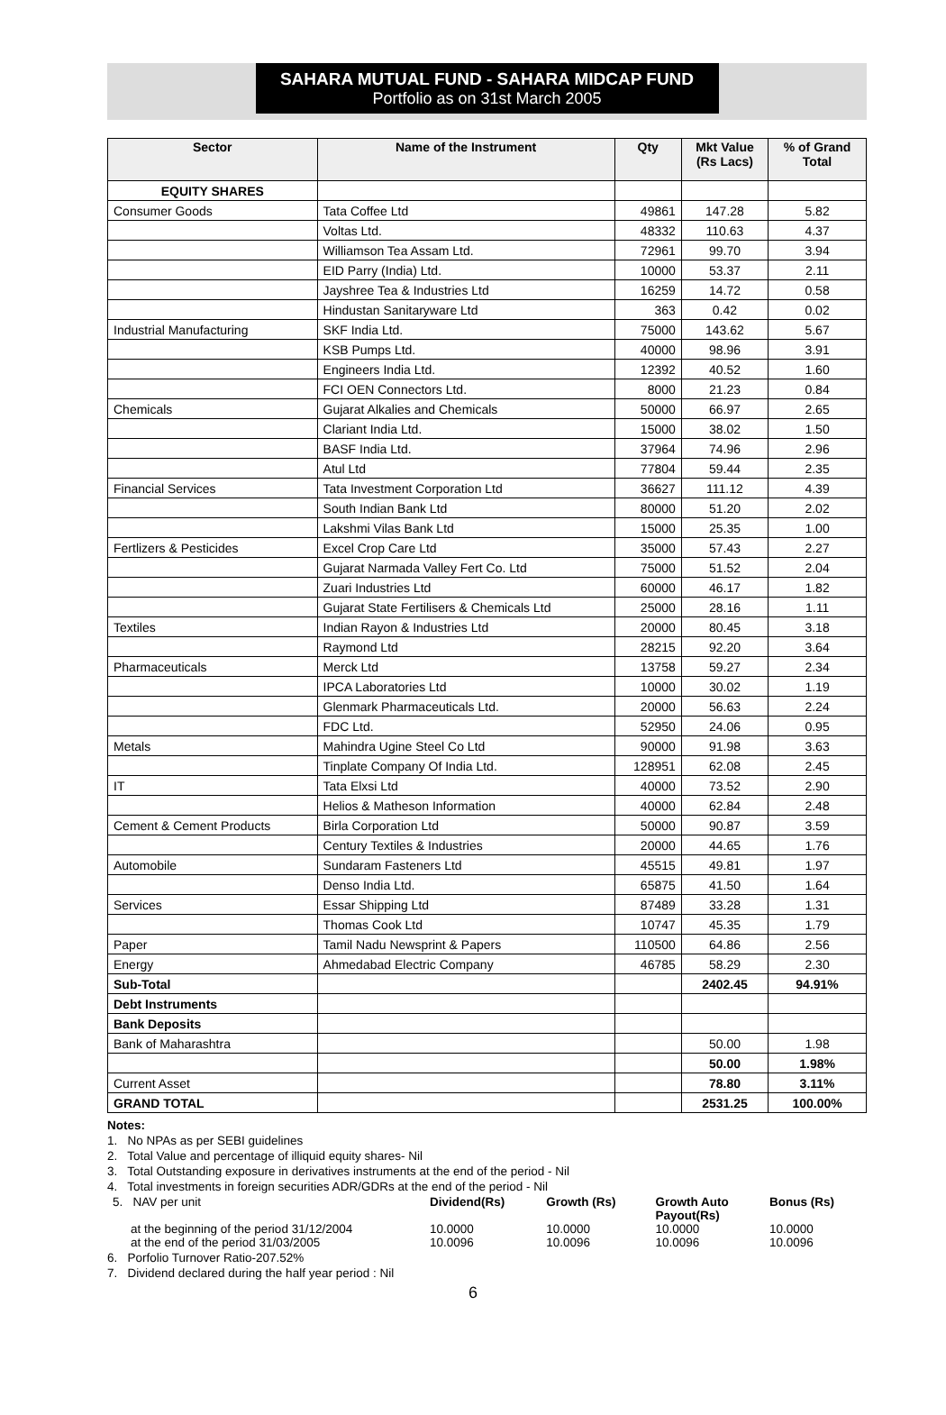SAHARA MUTUAL FUND - SAHARA MIDCAP FUND
Portfolio as on 31st March 2005
| Sector | Name of the Instrument | Qty | Mkt Value (Rs Lacs) | % of Grand Total |
| --- | --- | --- | --- | --- |
| EQUITY SHARES | | | | |
| Consumer Goods | Tata Coffee Ltd | 49861 | 147.28 | 5.82 |
| | Voltas Ltd. | 48332 | 110.63 | 4.37 |
| | Williamson Tea Assam Ltd. | 72961 | 99.70 | 3.94 |
| | EID Parry (India) Ltd. | 10000 | 53.37 | 2.11 |
| | Jayshree Tea & Industries Ltd | 16259 | 14.72 | 0.58 |
| | Hindustan Sanitaryware Ltd | 363 | 0.42 | 0.02 |
| Industrial Manufacturing | SKF India Ltd. | 75000 | 143.62 | 5.67 |
| | KSB Pumps Ltd. | 40000 | 98.96 | 3.91 |
| | Engineers India Ltd. | 12392 | 40.52 | 1.60 |
| | FCI OEN Connectors Ltd. | 8000 | 21.23 | 0.84 |
| Chemicals | Gujarat Alkalies and Chemicals | 50000 | 66.97 | 2.65 |
| | Clariant India Ltd. | 15000 | 38.02 | 1.50 |
| | BASF India Ltd. | 37964 | 74.96 | 2.96 |
| | Atul Ltd | 77804 | 59.44 | 2.35 |
| Financial Services | Tata Investment Corporation Ltd | 36627 | 111.12 | 4.39 |
| | South Indian Bank Ltd | 80000 | 51.20 | 2.02 |
| | Lakshmi Vilas Bank Ltd | 15000 | 25.35 | 1.00 |
| Fertlizers & Pesticides | Excel Crop Care Ltd | 35000 | 57.43 | 2.27 |
| | Gujarat Narmada Valley Fert Co. Ltd | 75000 | 51.52 | 2.04 |
| | Zuari Industries Ltd | 60000 | 46.17 | 1.82 |
| | Gujarat State Fertilisers & Chemicals Ltd | 25000 | 28.16 | 1.11 |
| Textiles | Indian Rayon & Industries Ltd | 20000 | 80.45 | 3.18 |
| | Raymond Ltd | 28215 | 92.20 | 3.64 |
| Pharmaceuticals | Merck Ltd | 13758 | 59.27 | 2.34 |
| | IPCA Laboratories Ltd | 10000 | 30.02 | 1.19 |
| | Glenmark Pharmaceuticals Ltd. | 20000 | 56.63 | 2.24 |
| | FDC Ltd. | 52950 | 24.06 | 0.95 |
| Metals | Mahindra Ugine Steel Co Ltd | 90000 | 91.98 | 3.63 |
| | Tinplate Company Of India Ltd. | 128951 | 62.08 | 2.45 |
| IT | Tata Elxsi Ltd | 40000 | 73.52 | 2.90 |
| | Helios & Matheson Information | 40000 | 62.84 | 2.48 |
| Cement & Cement Products | Birla Corporation Ltd | 50000 | 90.87 | 3.59 |
| | Century Textiles & Industries | 20000 | 44.65 | 1.76 |
| Automobile | Sundaram Fasteners Ltd | 45515 | 49.81 | 1.97 |
| | Denso India Ltd. | 65875 | 41.50 | 1.64 |
| Services | Essar Shipping Ltd | 87489 | 33.28 | 1.31 |
| | Thomas Cook Ltd | 10747 | 45.35 | 1.79 |
| Paper | Tamil Nadu Newsprint & Papers | 110500 | 64.86 | 2.56 |
| Energy | Ahmedabad Electric Company | 46785 | 58.29 | 2.30 |
| Sub-Total | | | 2402.45 | 94.91% |
| Debt Instruments | | | | |
| Bank Deposits | | | | |
| Bank of Maharashtra | | | 50.00 | 1.98 |
| | | | 50.00 | 1.98% |
| Current Asset | | | 78.80 | 3.11% |
| GRAND TOTAL | | | 2531.25 | 100.00% |
Notes:
1. No NPAs as per SEBI guidelines
2. Total Value and percentage of illiquid equity shares- Nil
3. Total Outstanding exposure in derivatives instruments at the end of the period - Nil
4. Total investments in foreign securities ADR/GDRs at the end of the period - Nil
| 5. NAV per unit | Dividend(Rs) | Growth (Rs) | Growth Auto Payout(Rs) | Bonus (Rs) |
| at the beginning of the period 31/12/2004 | 10.0000 | 10.0000 | 10.0000 | 10.0000 |
| at the end of the period 31/03/2005 | 10.0096 | 10.0096 | 10.0096 | 10.0096 |
6. Porfolio Turnover Ratio-207.52%
7. Dividend declared during the half year period : Nil
6